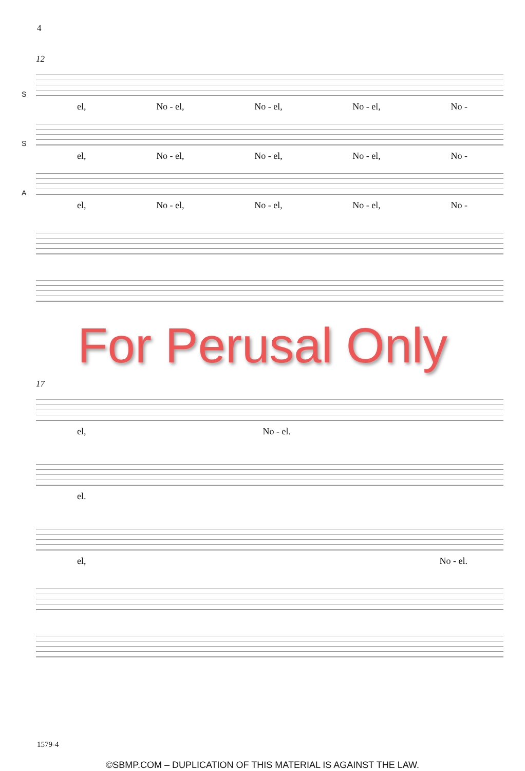4
12
S
el, No - el, No - el, No - el, No -
S
el, No - el, No - el, No - el, No -
A
el, No - el, No - el, No - el, No -
For Perusal Only
17
el, No - el.
el.
el, No - el.
1579-4
©SBMP.COM – DUPLICATION OF THIS MATERIAL IS AGAINST THE LAW.